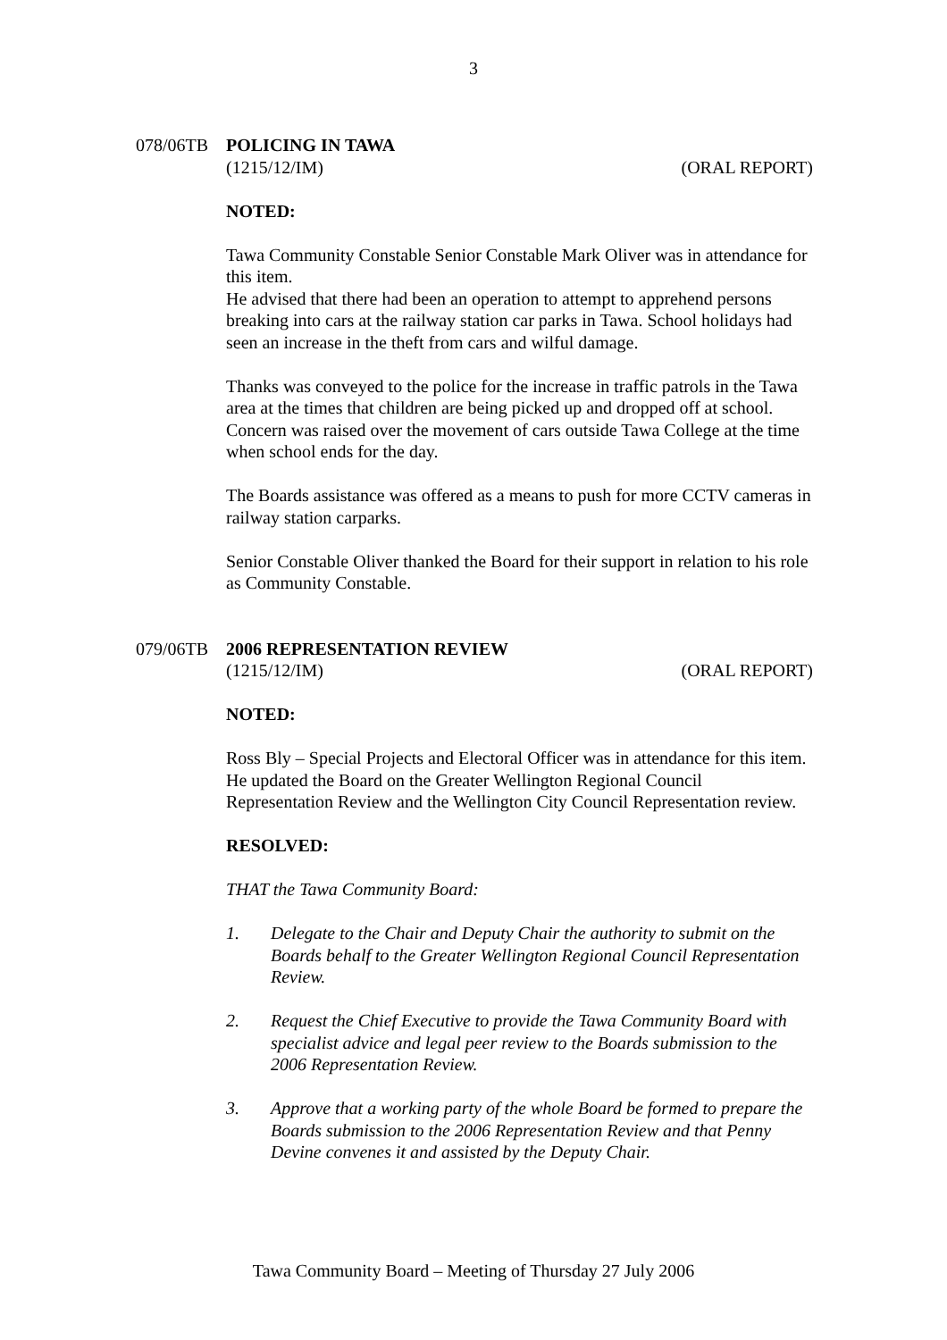3
078/06TB POLICING IN TAWA
(1215/12/IM) (ORAL REPORT)
NOTED:
Tawa Community Constable Senior Constable Mark Oliver was in attendance for this item.
He advised that there had been an operation to attempt to apprehend persons breaking into cars at the railway station car parks in Tawa. School holidays had seen an increase in the theft from cars and wilful damage.
Thanks was conveyed to the police for the increase in traffic patrols in the Tawa area at the times that children are being picked up and dropped off at school. Concern was raised over the movement of cars outside Tawa College at the time when school ends for the day.
The Boards assistance was offered as a means to push for more CCTV cameras in railway station carparks.
Senior Constable Oliver thanked the Board for their support in relation to his role as Community Constable.
079/06TB 2006 REPRESENTATION REVIEW
(1215/12/IM) (ORAL REPORT)
NOTED:
Ross Bly – Special Projects and Electoral Officer was in attendance for this item. He updated the Board on the Greater Wellington Regional Council Representation Review and the Wellington City Council Representation review.
RESOLVED:
THAT the Tawa Community Board:
1. Delegate to the Chair and Deputy Chair the authority to submit on the Boards behalf to the Greater Wellington Regional Council Representation Review.
2. Request the Chief Executive to provide the Tawa Community Board with specialist advice and legal peer review to the Boards submission to the 2006 Representation Review.
3. Approve that a working party of the whole Board be formed to prepare the Boards submission to the 2006 Representation Review and that Penny Devine convenes it and assisted by the Deputy Chair.
Tawa Community Board – Meeting of Thursday 27 July 2006